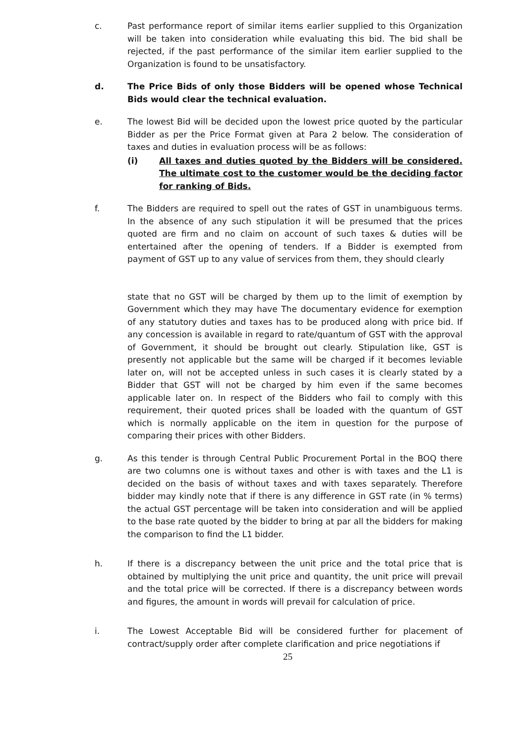c. Past performance report of similar items earlier supplied to this Organization will be taken into consideration while evaluating this bid. The bid shall be rejected, if the past performance of the similar item earlier supplied to the Organization is found to be unsatisfactory.
d. The Price Bids of only those Bidders will be opened whose Technical Bids would clear the technical evaluation.
e. The lowest Bid will be decided upon the lowest price quoted by the particular Bidder as per the Price Format given at Para 2 below. The consideration of taxes and duties in evaluation process will be as follows:
(i) All taxes and duties quoted by the Bidders will be considered. The ultimate cost to the customer would be the deciding factor for ranking of Bids.
f. The Bidders are required to spell out the rates of GST in unambiguous terms. In the absence of any such stipulation it will be presumed that the prices quoted are firm and no claim on account of such taxes & duties will be entertained after the opening of tenders. If a Bidder is exempted from payment of GST up to any value of services from them, they should clearly
state that no GST will be charged by them up to the limit of exemption by Government which they may have The documentary evidence for exemption of any statutory duties and taxes has to be produced along with price bid. If any concession is available in regard to rate/quantum of GST with the approval of Government, it should be brought out clearly. Stipulation like, GST is presently not applicable but the same will be charged if it becomes leviable later on, will not be accepted unless in such cases it is clearly stated by a Bidder that GST will not be charged by him even if the same becomes applicable later on. In respect of the Bidders who fail to comply with this requirement, their quoted prices shall be loaded with the quantum of GST which is normally applicable on the item in question for the purpose of comparing their prices with other Bidders.
g. As this tender is through Central Public Procurement Portal in the BOQ there are two columns one is without taxes and other is with taxes and the L1 is decided on the basis of without taxes and with taxes separately. Therefore bidder may kindly note that if there is any difference in GST rate (in % terms) the actual GST percentage will be taken into consideration and will be applied to the base rate quoted by the bidder to bring at par all the bidders for making the comparison to find the L1 bidder.
h. If there is a discrepancy between the unit price and the total price that is obtained by multiplying the unit price and quantity, the unit price will prevail and the total price will be corrected. If there is a discrepancy between words and figures, the amount in words will prevail for calculation of price.
i. The Lowest Acceptable Bid will be considered further for placement of contract/supply order after complete clarification and price negotiations if
25